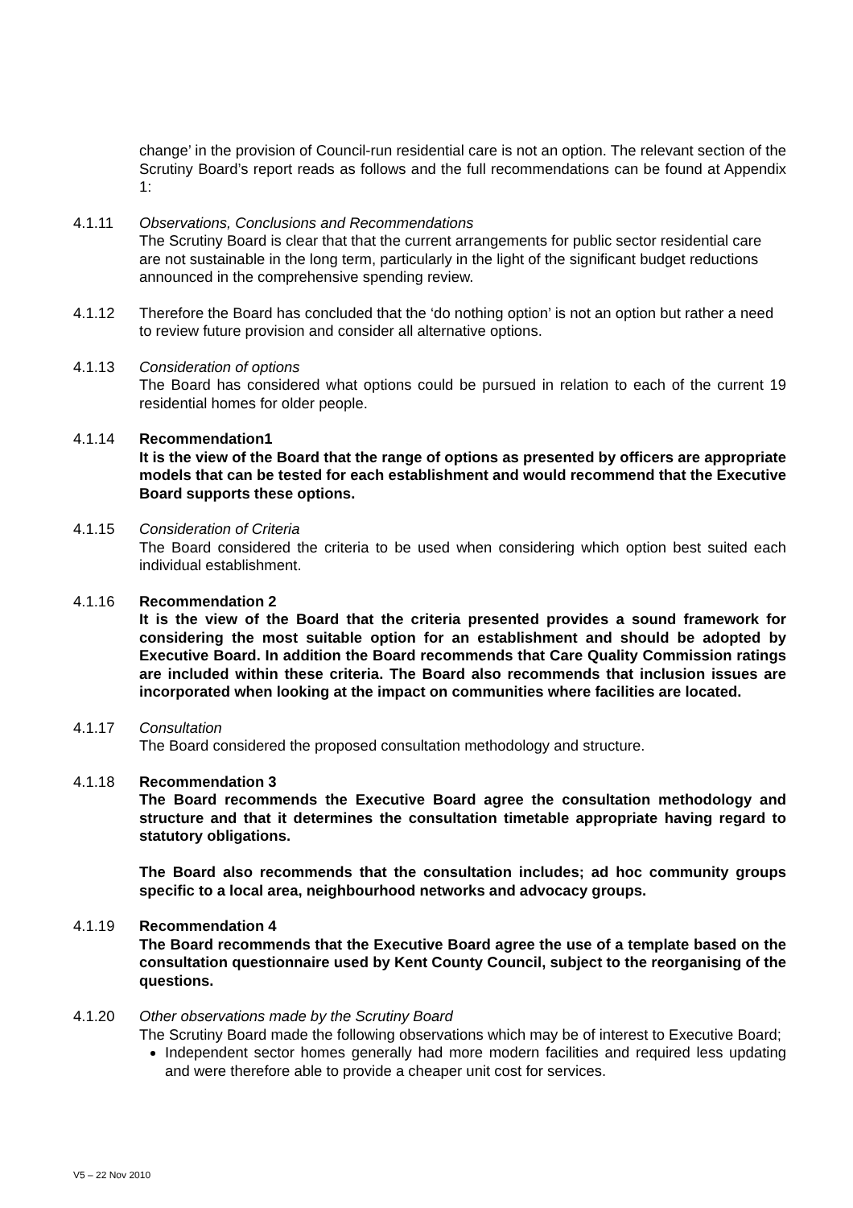change’ in the provision of Council-run residential care is not an option. The relevant section of the Scrutiny Board’s report reads as follows and the full recommendations can be found at Appendix 1:
4.1.11 Observations, Conclusions and Recommendations
The Scrutiny Board is clear that that the current arrangements for public sector residential care are not sustainable in the long term, particularly in the light of the significant budget reductions announced in the comprehensive spending review.
4.1.12 Therefore the Board has concluded that the ‘do nothing option’ is not an option but rather a need to review future provision and consider all alternative options.
4.1.13 Consideration of options
The Board has considered what options could be pursued in relation to each of the current 19 residential homes for older people.
4.1.14 Recommendation1
It is the view of the Board that the range of options as presented by officers are appropriate models that can be tested for each establishment and would recommend that the Executive Board supports these options.
4.1.15 Consideration of Criteria
The Board considered the criteria to be used when considering which option best suited each individual establishment.
4.1.16 Recommendation 2
It is the view of the Board that the criteria presented provides a sound framework for considering the most suitable option for an establishment and should be adopted by Executive Board. In addition the Board recommends that Care Quality Commission ratings are included within these criteria. The Board also recommends that inclusion issues are incorporated when looking at the impact on communities where facilities are located.
4.1.17 Consultation
The Board considered the proposed consultation methodology and structure.
4.1.18 Recommendation 3
The Board recommends the Executive Board agree the consultation methodology and structure and that it determines the consultation timetable appropriate having regard to statutory obligations.
The Board also recommends that the consultation includes; ad hoc community groups specific to a local area, neighbourhood networks and advocacy groups.
4.1.19 Recommendation 4
The Board recommends that the Executive Board agree the use of a template based on the consultation questionnaire used by Kent County Council, subject to the reorganising of the questions.
4.1.20 Other observations made by the Scrutiny Board
The Scrutiny Board made the following observations which may be of interest to Executive Board;
Independent sector homes generally had more modern facilities and required less updating and were therefore able to provide a cheaper unit cost for services.
V5 – 22 Nov 2010